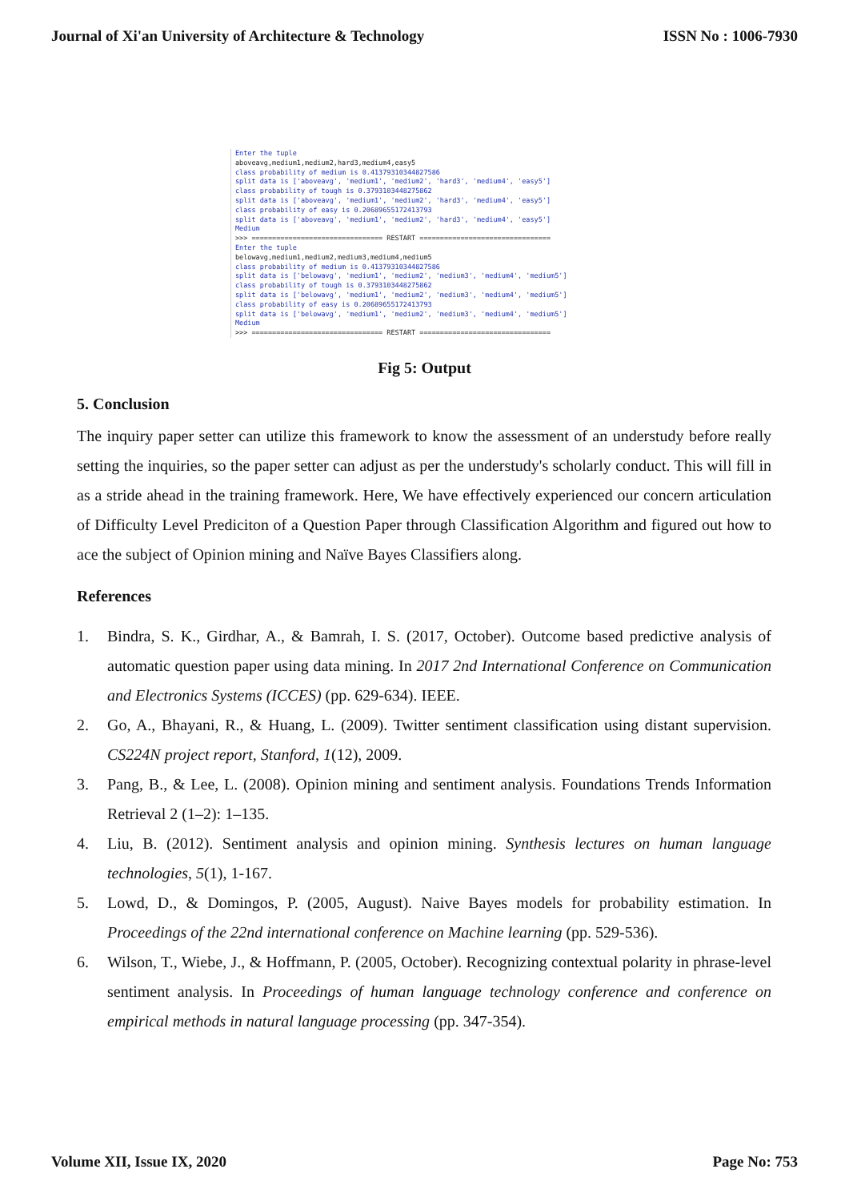Journal of Xi'an University of Architecture & Technology ISSN No : 1006-7930
Enter the tuple aboveavg,medium1,medium2,hard3,medium4,easy5 class probability of medium is 0.41379310344827586 split data is ['aboveavg', 'medium1', 'medium2', 'hard3', 'medium4', 'easy5'] class probability of tough is 0.3793103448275862 split data is ['aboveavg', 'medium1', 'medium2', 'hard3', 'medium4', 'easy5'] class probability of easy is 0.20689655172413793 split data is ['aboveavg', 'medium1', 'medium2', 'hard3', 'medium4', 'easy5'] Medium >>> ================================ RESTART ================================ Enter the tuple belowavg,medium1,medium2,medium3,medium4,medium5 class probability of medium is 0.41379310344827586 split data is ['belowavg', 'medium1', 'medium2', 'medium3', 'medium4', 'medium5'] class probability of tough is 0.3793103448275862 split data is ['belowavg', 'medium1', 'medium2', 'medium3', 'medium4', 'medium5'] class probability of easy is 0.20689655172413793 split data is ['belowavg', 'medium1', 'medium2', 'medium3', 'medium4', 'medium5'] Medium >>> ================================ RESTART ================================
Fig 5: Output
5. Conclusion
The inquiry paper setter can utilize this framework to know the assessment of an understudy before really setting the inquiries, so the paper setter can adjust as per the understudy's scholarly conduct. This will fill in as a stride ahead in the training framework. Here, We have effectively experienced our concern articulation of Difficulty Level Prediciton of a Question Paper through Classification Algorithm and figured out how to ace the subject of Opinion mining and Naïve Bayes Classifiers along.
References
1. Bindra, S. K., Girdhar, A., & Bamrah, I. S. (2017, October). Outcome based predictive analysis of automatic question paper using data mining. In 2017 2nd International Conference on Communication and Electronics Systems (ICCES) (pp. 629-634). IEEE.
2. Go, A., Bhayani, R., & Huang, L. (2009). Twitter sentiment classification using distant supervision. CS224N project report, Stanford, 1(12), 2009.
3. Pang, B., & Lee, L. (2008). Opinion mining and sentiment analysis. Foundations Trends Information Retrieval 2 (1–2): 1–135.
4. Liu, B. (2012). Sentiment analysis and opinion mining. Synthesis lectures on human language technologies, 5(1), 1-167.
5. Lowd, D., & Domingos, P. (2005, August). Naive Bayes models for probability estimation. In Proceedings of the 22nd international conference on Machine learning (pp. 529-536).
6. Wilson, T., Wiebe, J., & Hoffmann, P. (2005, October). Recognizing contextual polarity in phrase-level sentiment analysis. In Proceedings of human language technology conference and conference on empirical methods in natural language processing (pp. 347-354).
Volume XII, Issue IX, 2020 Page No: 753